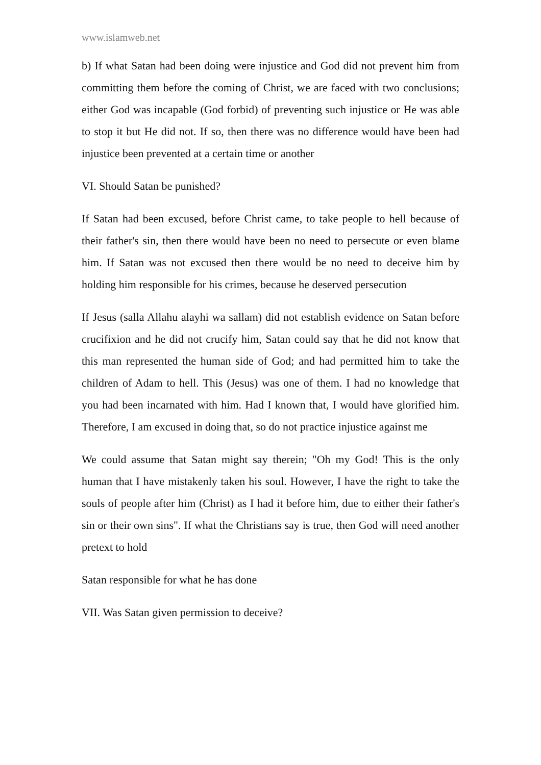www.islamweb.net
b) If what Satan had been doing were injustice and God did not prevent him from committing them before the coming of Christ, we are faced with two conclusions; either God was incapable (God forbid) of preventing such injustice or He was able to stop it but He did not. If so, then there was no difference would have been had injustice been prevented at a certain time or another
VI. Should Satan be punished?
If Satan had been excused, before Christ came, to take people to hell because of their father's sin, then there would have been no need to persecute or even blame him. If Satan was not excused then there would be no need to deceive him by holding him responsible for his crimes, because he deserved persecution
If Jesus (salla Allahu alayhi wa sallam) did not establish evidence on Satan before crucifixion and he did not crucify him, Satan could say that he did not know that this man represented the human side of God; and had permitted him to take the children of Adam to hell. This (Jesus) was one of them. I had no knowledge that you had been incarnated with him. Had I known that, I would have glorified him. Therefore, I am excused in doing that, so do not practice injustice against me
We could assume that Satan might say therein; "Oh my God! This is the only human that I have mistakenly taken his soul. However, I have the right to take the souls of people after him (Christ) as I had it before him, due to either their father's sin or their own sins". If what the Christians say is true, then God will need another pretext to hold
Satan responsible for what he has done
VII. Was Satan given permission to deceive?